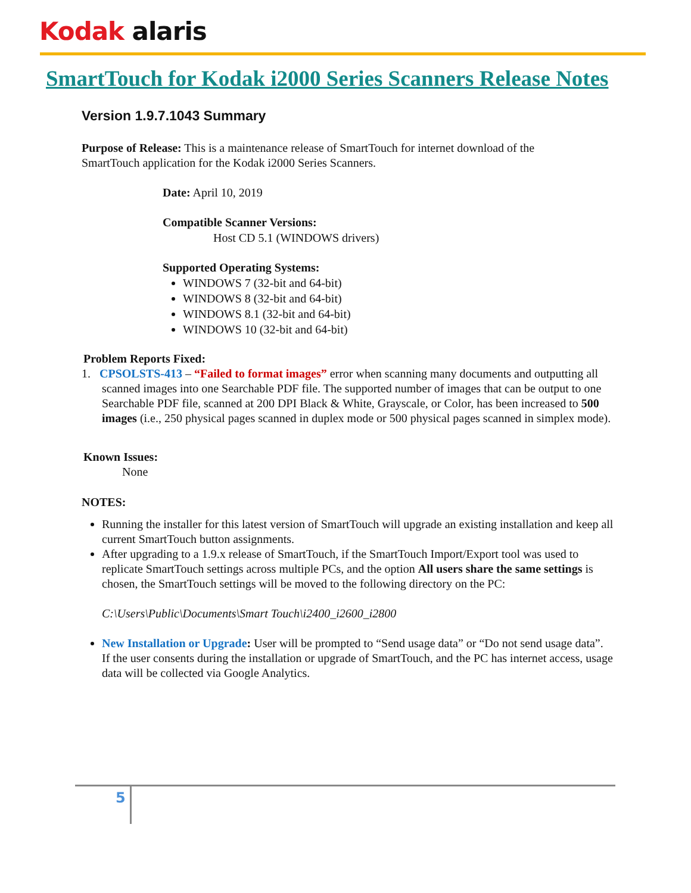Kodak alaris
SmartTouch for Kodak i2000 Series Scanners Release Notes
Version 1.9.7.1043 Summary
Purpose of Release: This is a maintenance release of SmartTouch for internet download of the SmartTouch application for the Kodak i2000 Series Scanners.
Date: April 10, 2019
Compatible Scanner Versions:
Host CD 5.1 (WINDOWS drivers)
Supported Operating Systems:
WINDOWS 7 (32-bit and 64-bit)
WINDOWS 8 (32-bit and 64-bit)
WINDOWS 8.1 (32-bit and 64-bit)
WINDOWS 10 (32-bit and 64-bit)
Problem Reports Fixed:
1. CPSOLSTS-413 – “Failed to format images” error when scanning many documents and outputting all scanned images into one Searchable PDF file. The supported number of images that can be output to one Searchable PDF file, scanned at 200 DPI Black & White, Grayscale, or Color, has been increased to 500 images (i.e., 250 physical pages scanned in duplex mode or 500 physical pages scanned in simplex mode).
Known Issues:
None
NOTES:
Running the installer for this latest version of SmartTouch will upgrade an existing installation and keep all current SmartTouch button assignments.
After upgrading to a 1.9.x release of SmartTouch, if the SmartTouch Import/Export tool was used to replicate SmartTouch settings across multiple PCs, and the option All users share the same settings is chosen, the SmartTouch settings will be moved to the following directory on the PC:
C:\Users\Public\Documents\Smart Touch\i2400_i2600_i2800
New Installation or Upgrade: User will be prompted to “Send usage data” or “Do not send usage data”. If the user consents during the installation or upgrade of SmartTouch, and the PC has internet access, usage data will be collected via Google Analytics.
5